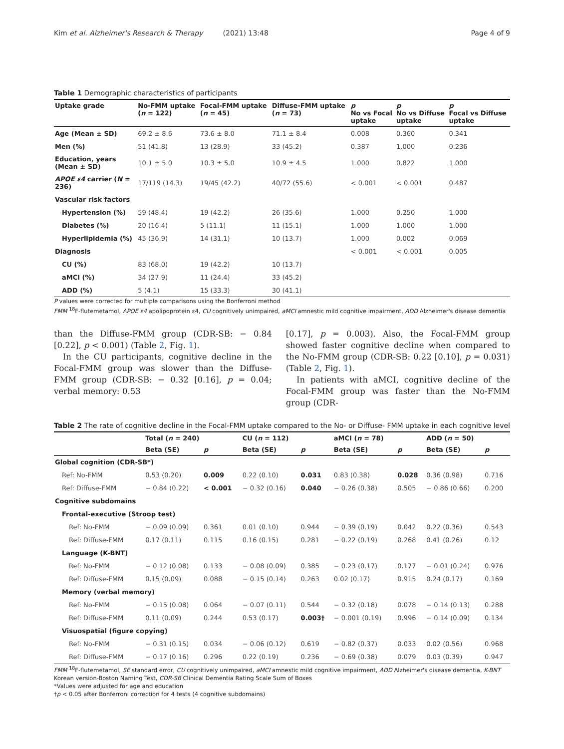Kim et al. Alzheimer's Research & Therapy (2021) 13:48 Page 4 of 9
Table 1 Demographic characteristics of participants
| Uptake grade | No-FMM uptake ( n = 122) | Focal-FMM uptake ( n = 45) | Diffuse-FMM uptake ( n = 73) | p No vs Focal uptake | p No vs Diffuse uptake | p Focal vs Diffuse uptake |
| --- | --- | --- | --- | --- | --- | --- |
| Age (Mean ± SD) | 69.2 ± 8.6 | 73.6 ± 8.0 | 71.1 ± 8.4 | 0.008 | 0.360 | 0.341 |
| Men (%) | 51 (41.8) | 13 (28.9) | 33 (45.2) | 0.387 | 1.000 | 0.236 |
| Education, years (Mean ± SD) | 10.1 ± 5.0 | 10.3 ± 5.0 | 10.9 ± 4.5 | 1.000 | 0.822 | 1.000 |
| APOE ε4 carrier ( N = 236) | 17/119 (14.3) | 19/45 (42.2) | 40/72 (55.6) | < 0.001 | < 0.001 | 0.487 |
| Vascular risk factors | | | | | | |
| Hypertension (%) | 59 (48.4) | 19 (42.2) | 26 (35.6) | 1.000 | 0.250 | 1.000 |
| Diabetes (%) | 20 (16.4) | 5 (11.1) | 11 (15.1) | 1.000 | 1.000 | 1.000 |
| Hyperlipidemia (%) | 45 (36.9) | 14 (31.1) | 10 (13.7) | 1.000 | 0.002 | 0.069 |
| Diagnosis | | | | < 0.001 | < 0.001 | 0.005 |
| CU (%) | 83 (68.0) | 19 (42.2) | 10 (13.7) | | | |
| aMCI (%) | 34 (27.9) | 11 (24.4) | 33 (45.2) | | | |
| ADD (%) | 5 (4.1) | 15 (33.3) | 30 (41.1) | | | |
P values were corrected for multiple comparisons using the Bonferroni method
FMM <sup>18</sup>F-flutemetamol, APOE ε4 apolipoprotein ε4, CU cognitively unimpaired, aMCI amnestic mild cognitive impairment, ADD Alzheimer's disease dementia
than the Diffuse-FMM group (CDR-SB: − 0.84 [0.22], p < 0.001) (Table 2, Fig. 1).
In the CU participants, cognitive decline in the Focal-FMM group was slower than the Diffuse-FMM group (CDR-SB: − 0.32 [0.16], p = 0.04; verbal memory: 0.53
[0.17], p = 0.003). Also, the Focal-FMM group showed faster cognitive decline when compared to the No-FMM group (CDR-SB: 0.22 [0.10], p = 0.031) (Table 2, Fig. 1).
In patients with aMCI, cognitive decline of the Focal-FMM group was faster than the No-FMM group (CDR-
Table 2 The rate of cognitive decline in the Focal-FMM uptake compared to the No- or Diffuse- FMM uptake in each cognitive level
| | Total ( n = 240) | | CU ( n = 112) | | aMCI ( n = 78) | | ADD ( n = 50) | |
| --- | --- | --- | --- | --- | --- | --- | --- | --- |
| | Beta (SE) | p | Beta (SE) | p | Beta (SE) | p | Beta (SE) | p |
| Global cognition (CDR-SB*) | | | | | | | | |
| Ref: No-FMM | 0.53 (0.20) | 0.009 | 0.22 (0.10) | 0.031 | 0.83 (0.38) | 0.028 | 0.36 (0.98) | 0.716 |
| Ref: Diffuse-FMM | − 0.84 (0.22) | < 0.001 | − 0.32 (0.16) | 0.040 | − 0.26 (0.38) | 0.505 | − 0.86 (0.66) | 0.200 |
| Cognitive subdomains | | | | | | | | |
| Frontal-executive (Stroop test) | | | | | | | | |
| Ref: No-FMM | − 0.09 (0.09) | 0.361 | 0.01 (0.10) | 0.944 | − 0.39 (0.19) | 0.042 | 0.22 (0.36) | 0.543 |
| Ref: Diffuse-FMM | 0.17 (0.11) | 0.115 | 0.16 (0.15) | 0.281 | − 0.22 (0.19) | 0.268 | 0.41 (0.26) | 0.12 |
| Language (K-BNT) | | | | | | | | |
| Ref: No-FMM | − 0.12 (0.08) | 0.133 | − 0.08 (0.09) | 0.385 | − 0.23 (0.17) | 0.177 | − 0.01 (0.24) | 0.976 |
| Ref: Diffuse-FMM | 0.15 (0.09) | 0.088 | − 0.15 (0.14) | 0.263 | 0.02 (0.17) | 0.915 | 0.24 (0.17) | 0.169 |
| Memory (verbal memory) | | | | | | | | |
| Ref: No-FMM | − 0.15 (0.08) | 0.064 | − 0.07 (0.11) | 0.544 | − 0.32 (0.18) | 0.078 | − 0.14 (0.13) | 0.288 |
| Ref: Diffuse-FMM | 0.11 (0.09) | 0.244 | 0.53 (0.17) | 0.003† | − 0.001 (0.19) | 0.996 | − 0.14 (0.09) | 0.134 |
| Visuospatial (figure copying) | | | | | | | | |
| Ref: No-FMM | − 0.31 (0.15) | 0.034 | − 0.06 (0.12) | 0.619 | − 0.82 (0.37) | 0.033 | 0.02 (0.56) | 0.968 |
| Ref: Diffuse-FMM | − 0.17 (0.16) | 0.296 | 0.22 (0.19) | 0.236 | − 0.69 (0.38) | 0.079 | 0.03 (0.39) | 0.947 |
FMM <sup>18</sup>F-flutemetamol, SE standard error, CU cognitively unimpaired, aMCI amnestic mild cognitive impairment, ADD Alzheimer's disease dementia, K-BNT Korean version-Boston Naming Test, CDR-SB Clinical Dementia Rating Scale Sum of Boxes
*Values were adjusted for age and education
†p < 0.05 after Bonferroni correction for 4 tests (4 cognitive subdomains)